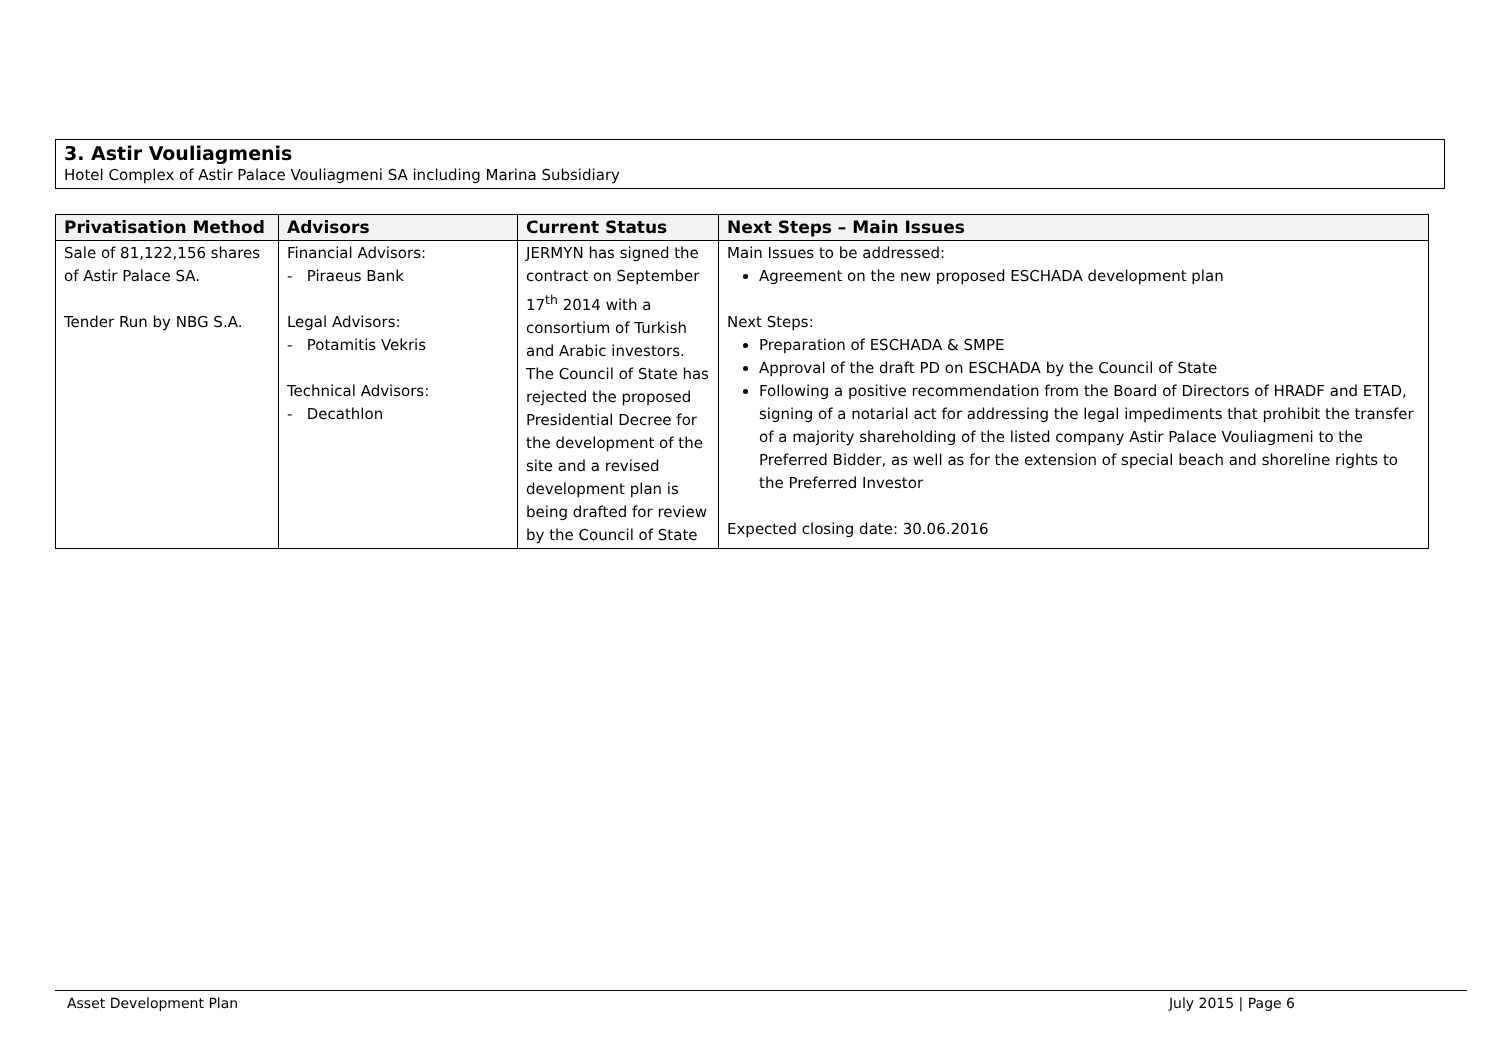3. Astir Vouliagmenis
Hotel Complex of Astir Palace Vouliagmeni SA including Marina Subsidiary
| Privatisation Method | Advisors | Current Status | Next Steps – Main Issues |
| --- | --- | --- | --- |
| Sale of 81,122,156 shares of Astir Palace SA. Tender Run by NBG S.A. | Financial Advisors: - Piraeus Bank Legal Advisors: - Potamitis Vekris Technical Advisors: - Decathlon | JERMYN has signed the contract on September 17<sup>th</sup> 2014 with a consortium of Turkish and Arabic investors. The Council of State has rejected the proposed Presidential Decree for the development of the site and a revised development plan is being drafted for review by the Council of State | Main Issues to be addressed: Agreement on the new proposed ESCHADA development plan Next Steps: Preparation of ESCHADA & SMPE Approval of the draft PD on ESCHADA by the Council of State Following a positive recommendation from the Board of Directors of HRADF and ETAD, signing of a notarial act for addressing the legal impediments that prohibit the transfer of a majority shareholding of the listed company Astir Palace Vouliagmeni to the Preferred Bidder, as well as for the extension of special beach and shoreline rights to the Preferred Investor Expected closing date: 30.06.2016 |
Asset Development Plan July 2015 | Page 6